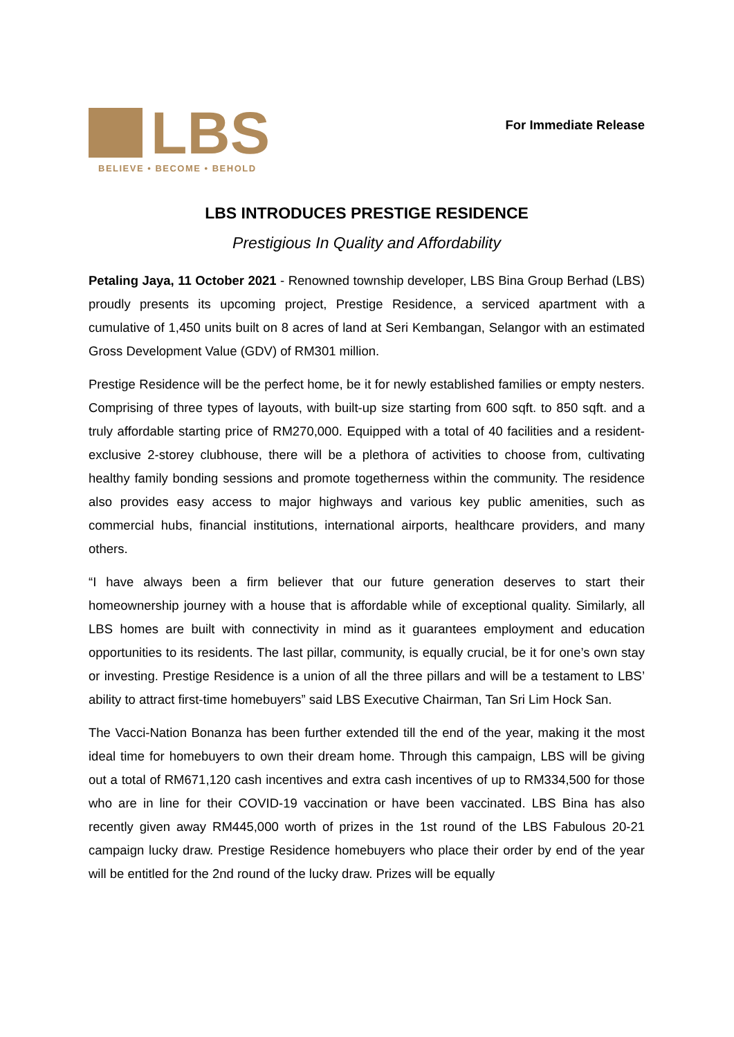LBS
BELIEVE • BECOME • BEHOLD
For Immediate Release
LBS INTRODUCES PRESTIGE RESIDENCE
Prestigious In Quality and Affordability
Petaling Jaya, 11 October 2021 - Renowned township developer, LBS Bina Group Berhad (LBS) proudly presents its upcoming project, Prestige Residence, a serviced apartment with a cumulative of 1,450 units built on 8 acres of land at Seri Kembangan, Selangor with an estimated Gross Development Value (GDV) of RM301 million.
Prestige Residence will be the perfect home, be it for newly established families or empty nesters. Comprising of three types of layouts, with built-up size starting from 600 sqft. to 850 sqft. and a truly affordable starting price of RM270,000. Equipped with a total of 40 facilities and a resident-exclusive 2-storey clubhouse, there will be a plethora of activities to choose from, cultivating healthy family bonding sessions and promote togetherness within the community. The residence also provides easy access to major highways and various key public amenities, such as commercial hubs, financial institutions, international airports, healthcare providers, and many others.
“I have always been a firm believer that our future generation deserves to start their homeownership journey with a house that is affordable while of exceptional quality. Similarly, all LBS homes are built with connectivity in mind as it guarantees employment and education opportunities to its residents. The last pillar, community, is equally crucial, be it for one’s own stay or investing. Prestige Residence is a union of all the three pillars and will be a testament to LBS’ ability to attract first-time homebuyers” said LBS Executive Chairman, Tan Sri Lim Hock San.
The Vacci-Nation Bonanza has been further extended till the end of the year, making it the most ideal time for homebuyers to own their dream home. Through this campaign, LBS will be giving out a total of RM671,120 cash incentives and extra cash incentives of up to RM334,500 for those who are in line for their COVID-19 vaccination or have been vaccinated. LBS Bina has also recently given away RM445,000 worth of prizes in the 1st round of the LBS Fabulous 20-21 campaign lucky draw. Prestige Residence homebuyers who place their order by end of the year will be entitled for the 2nd round of the lucky draw. Prizes will be equally